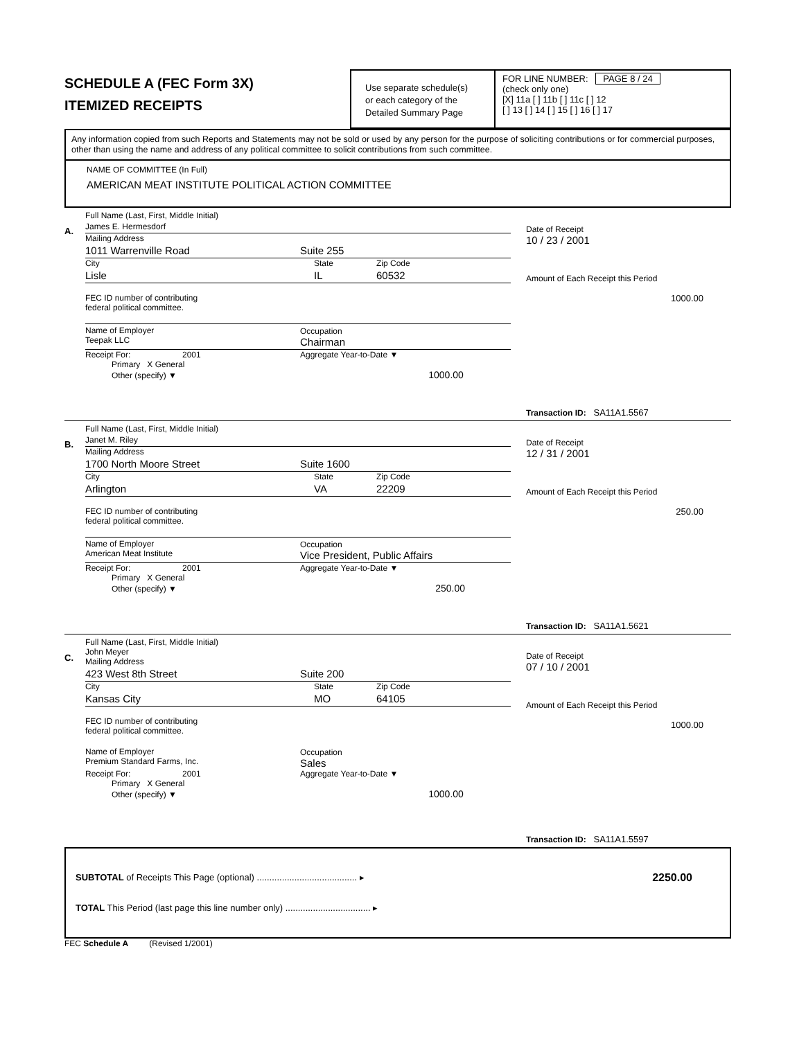SCHEDULE A (FEC Form 3X)
ITEMIZED RECEIPTS
Use separate schedule(s)
or each category of the
Detailed Summary Page
FOR LINE NUMBER: PAGE 8 / 24
(check only one)
[X] 11a [ ] 11b [ ] 11c [ ] 12
[ ] 13 [ ] 14 [ ] 15 [ ] 16 [ ] 17
Any information copied from such Reports and Statements may not be sold or used by any person for the purpose of soliciting contributions or for commercial purposes, other than using the name and address of any political committee to solicit contributions from such committee.
NAME OF COMMITTEE (In Full)
AMERICAN MEAT INSTITUTE POLITICAL ACTION COMMITTEE
A.
Full Name (Last, First, Middle Initial)
James E. Hermesdorf
Mailing Address
1011 Warrenville Road Suite 255
City State Zip Code
Lisle IL 60532
FEC ID number of contributing
federal political committee.
Name of Employer
Teepak LLC Occupation
Chairman
Receipt For: 2001 Aggregate Year-to-Date ▼
Primary X General
Other (specify) ▼ 1000.00
Date of Receipt
10 / 23 / 2001
Amount of Each Receipt this Period
1000.00
Transaction ID: SA11A1.5567
B.
Full Name (Last, First, Middle Initial)
Janet M. Riley
Mailing Address
1700 North Moore Street Suite 1600
City State Zip Code
Arlington VA 22209
FEC ID number of contributing
federal political committee.
Name of Employer
American Meat Institute Occupation
Vice President, Public Affairs
Receipt For: 2001 Aggregate Year-to-Date ▼
Primary X General
Other (specify) ▼ 250.00
Date of Receipt
12 / 31 / 2001
Amount of Each Receipt this Period
250.00
Transaction ID: SA11A1.5621
C.
Full Name (Last, First, Middle Initial)
John Meyer
Mailing Address
423 West 8th Street Suite 200
City State Zip Code
Kansas City MO 64105
FEC ID number of contributing
federal political committee.
Name of Employer
Premium Standard Farms, Inc. Occupation
Sales
Receipt For: 2001 Aggregate Year-to-Date ▼
Primary X General
Other (specify) ▼ 1000.00
Date of Receipt
07 / 10 / 2001
Amount of Each Receipt this Period
1000.00
Transaction ID: SA11A1.5597
SUBTOTAL of Receipts This Page (optional) ........................................ ▸ 2250.00
TOTAL This Period (last page this line number only) .................................. ▸
FEC Schedule A (Revised 1/2001)